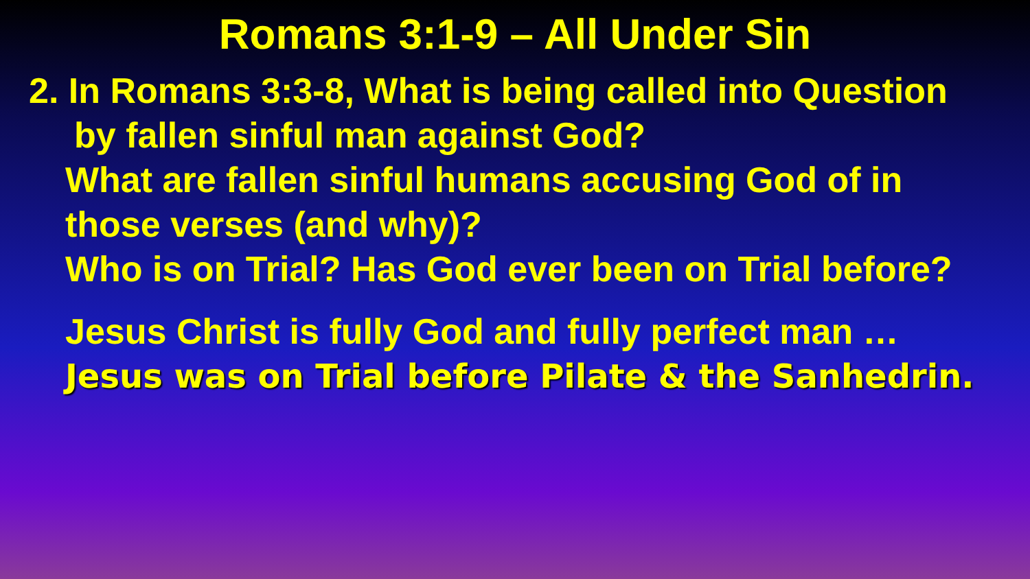Romans 3:1-9 – All Under Sin
2. In Romans 3:3-8, What is being called into Question
by fallen sinful man against God?
What are fallen sinful humans accusing God of in
those verses (and why)?
Who is on Trial? Has God ever been on Trial before?
Jesus Christ is fully God and fully perfect man …
Jesus was on Trial before Pilate & the Sanhedrin.